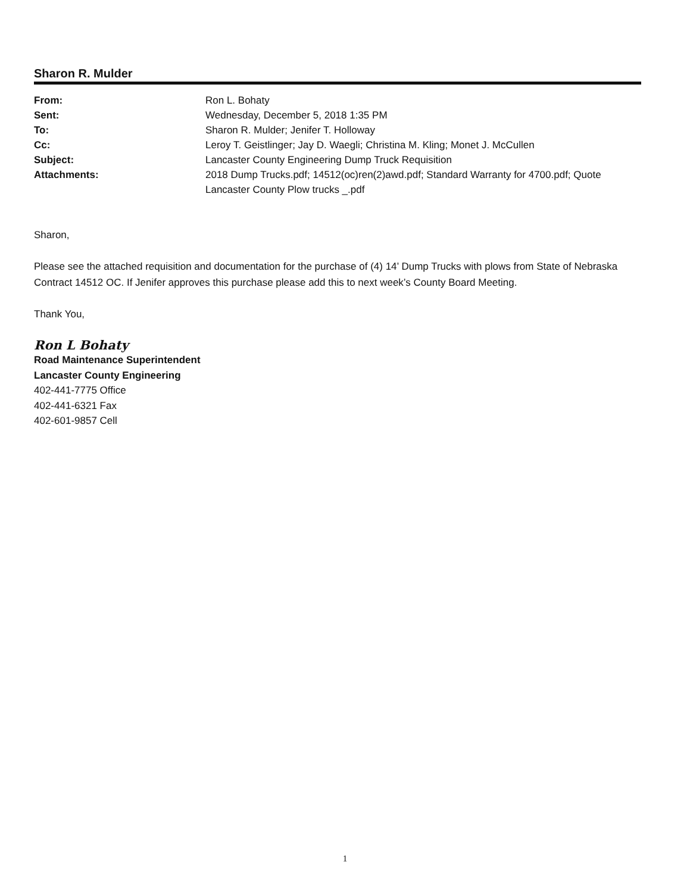Sharon R. Mulder
| From: | Ron L. Bohaty |
| Sent: | Wednesday, December 5, 2018 1:35 PM |
| To: | Sharon R. Mulder; Jenifer T. Holloway |
| Cc: | Leroy T. Geistlinger; Jay D. Waegli; Christina M. Kling; Monet J. McCullen |
| Subject: | Lancaster County Engineering Dump Truck Requisition |
| Attachments: | 2018 Dump Trucks.pdf; 14512(oc)ren(2)awd.pdf; Standard Warranty for 4700.pdf; Quote Lancaster County Plow trucks _.pdf |
Sharon,
Please see the attached requisition and documentation for the purchase of (4) 14’ Dump Trucks with plows from State of Nebraska Contract 14512 OC. If Jenifer approves this purchase please add this to next week’s County Board Meeting.
Thank You,
Ron L Bohaty
Road Maintenance Superintendent
Lancaster County Engineering
402-441-7775 Office
402-441-6321 Fax
402-601-9857 Cell
1